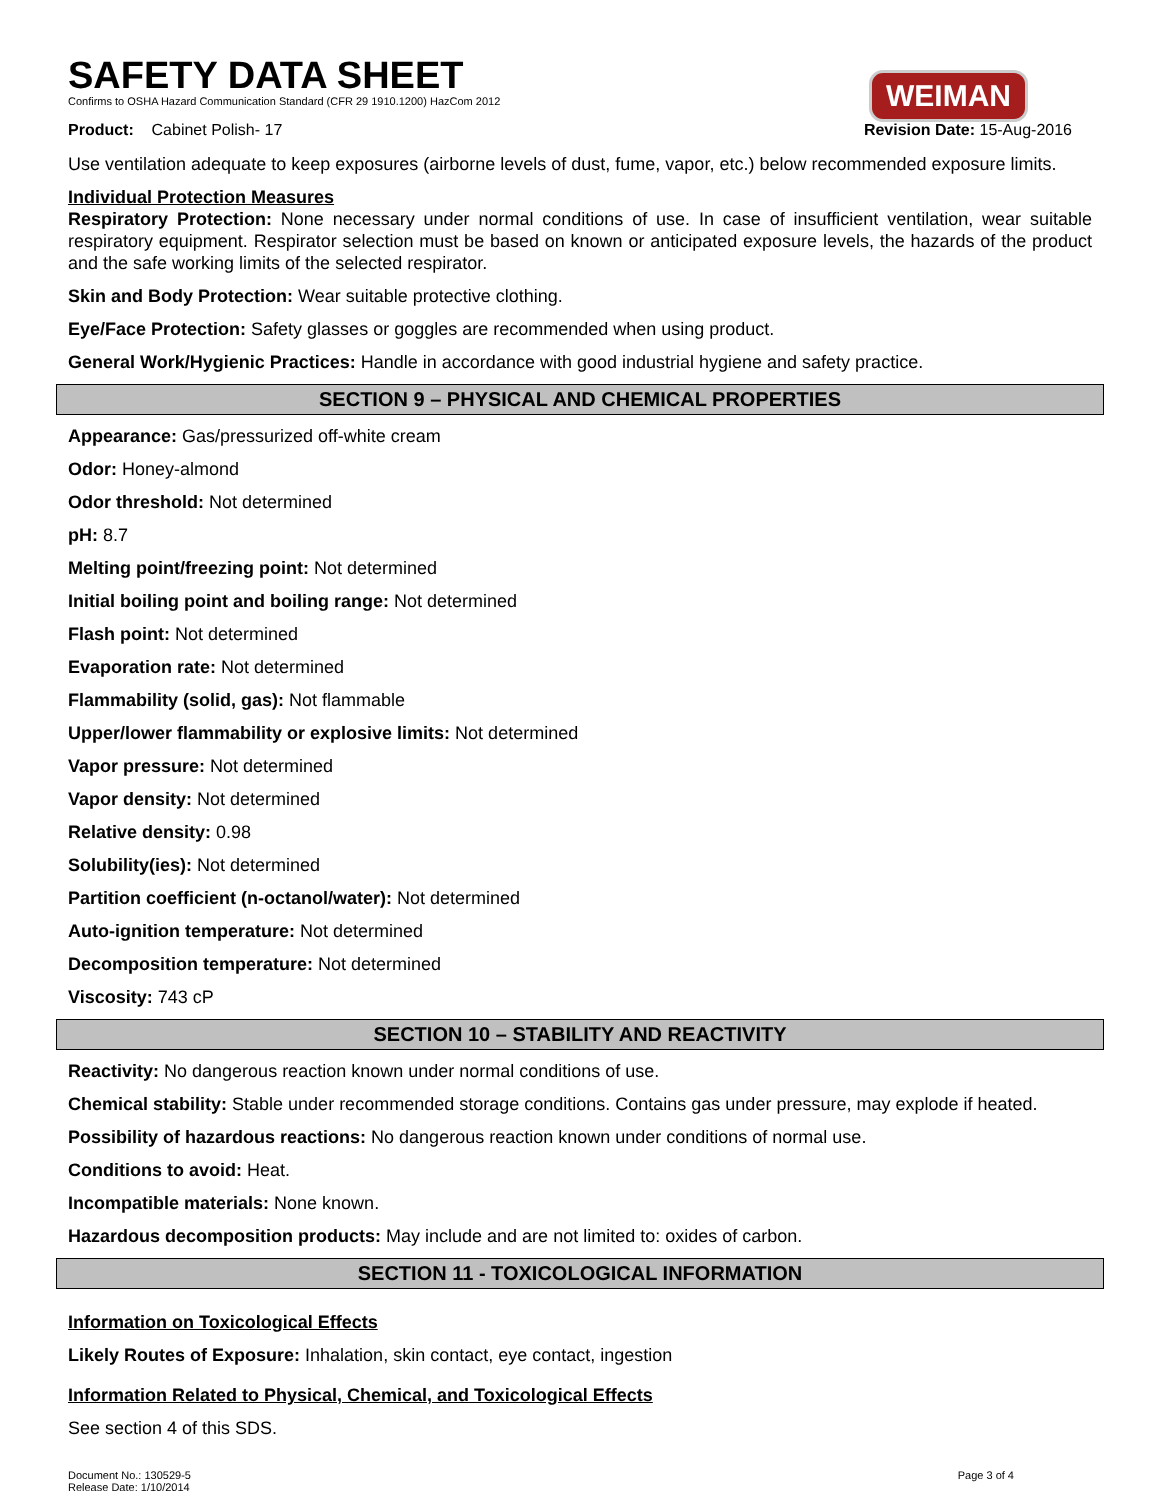SAFETY DATA SHEET
Confirms to OSHA Hazard Communication Standard (CFR 29 1910.1200) HazCom 2012
WEIMAN
Product: Cabinet Polish- 17 Revision Date: 15-Aug-2016
Use ventilation adequate to keep exposures (airborne levels of dust, fume, vapor, etc.) below recommended exposure limits.
Individual Protection Measures
Respiratory Protection: None necessary under normal conditions of use. In case of insufficient ventilation, wear suitable respiratory equipment. Respirator selection must be based on known or anticipated exposure levels, the hazards of the product and the safe working limits of the selected respirator.
Skin and Body Protection: Wear suitable protective clothing.
Eye/Face Protection: Safety glasses or goggles are recommended when using product.
General Work/Hygienic Practices: Handle in accordance with good industrial hygiene and safety practice.
SECTION 9 – PHYSICAL AND CHEMICAL PROPERTIES
Appearance: Gas/pressurized off-white cream
Odor: Honey-almond
Odor threshold: Not determined
pH: 8.7
Melting point/freezing point: Not determined
Initial boiling point and boiling range: Not determined
Flash point: Not determined
Evaporation rate: Not determined
Flammability (solid, gas): Not flammable
Upper/lower flammability or explosive limits: Not determined
Vapor pressure: Not determined
Vapor density: Not determined
Relative density: 0.98
Solubility(ies): Not determined
Partition coefficient (n-octanol/water): Not determined
Auto-ignition temperature: Not determined
Decomposition temperature: Not determined
Viscosity: 743 cP
SECTION 10 – STABILITY AND REACTIVITY
Reactivity: No dangerous reaction known under normal conditions of use.
Chemical stability: Stable under recommended storage conditions. Contains gas under pressure, may explode if heated.
Possibility of hazardous reactions: No dangerous reaction known under conditions of normal use.
Conditions to avoid: Heat.
Incompatible materials: None known.
Hazardous decomposition products: May include and are not limited to: oxides of carbon.
SECTION 11 - TOXICOLOGICAL INFORMATION
Information on Toxicological Effects
Likely Routes of Exposure: Inhalation, skin contact, eye contact, ingestion
Information Related to Physical, Chemical, and Toxicological Effects
See section 4 of this SDS.
Document No.: 130529-5
Release Date: 1/10/2014 Page 3 of 4